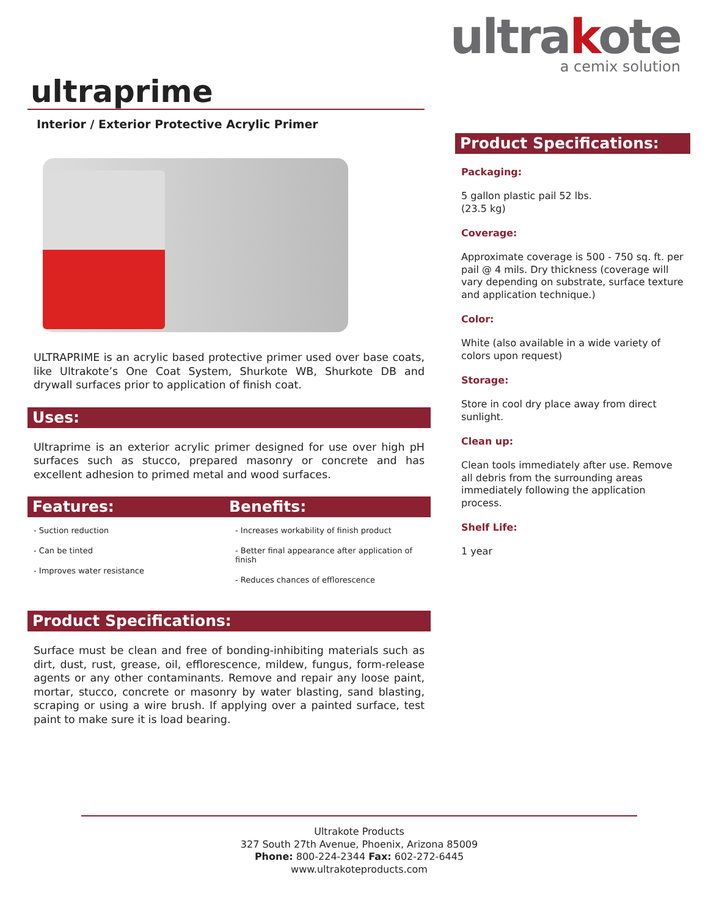ultrakote
a cemix solution
ultraprime
Interior / Exterior Protective Acrylic Primer
ULTRAPRIME is an acrylic based protective primer used over base coats, like Ultrakote’s One Coat System, Shurkote WB, Shurkote DB and drywall surfaces prior to application of finish coat.
Uses:
Ultraprime is an exterior acrylic primer designed for use over high pH surfaces such as stucco, prepared masonry or concrete and has excellent adhesion to primed metal and wood surfaces.
Features: Benefits:
- Suction reduction
- Can be tinted
- Improves water resistance
- Increases workability of finish product
- Better final appearance after application of finish
- Reduces chances of efflorescence
Product Specifications:
Surface must be clean and free of bonding-inhibiting materials such as dirt, dust, rust, grease, oil, efflorescence, mildew, fungus, form-release agents or any other contaminants. Remove and repair any loose paint, mortar, stucco, concrete or masonry by water blasting, sand blasting, scraping or using a wire brush. If applying over a painted surface, test paint to make sure it is load bearing.
Product Specifications:
Packaging:
5 gallon plastic pail 52 lbs.
(23.5 kg)
Coverage:
Approximate coverage is 500 - 750 sq. ft. per pail @ 4 mils. Dry thickness (coverage will vary depending on substrate, surface texture and application technique.)
Color:
White (also available in a wide variety of colors upon request)
Storage:
Store in cool dry place away from direct sunlight.
Clean up:
Clean tools immediately after use. Remove all debris from the surrounding areas immediately following the application process.
Shelf Life:
1 year
Ultrakote Products
327 South 27th Avenue, Phoenix, Arizona 85009
Phone: 800-224-2344 Fax: 602-272-6445
www.ultrakoteproducts.com